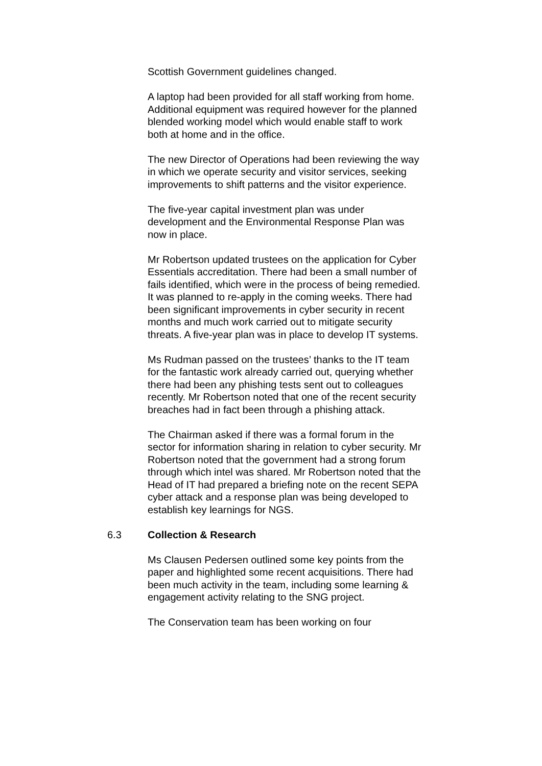Scottish Government guidelines changed.
A laptop had been provided for all staff working from home. Additional equipment was required however for the planned blended working model which would enable staff to work both at home and in the office.
The new Director of Operations had been reviewing the way in which we operate security and visitor services, seeking improvements to shift patterns and the visitor experience.
The five-year capital investment plan was under development and the Environmental Response Plan was now in place.
Mr Robertson updated trustees on the application for Cyber Essentials accreditation. There had been a small number of fails identified, which were in the process of being remedied. It was planned to re-apply in the coming weeks. There had been significant improvements in cyber security in recent months and much work carried out to mitigate security threats. A five-year plan was in place to develop IT systems.
Ms Rudman passed on the trustees’ thanks to the IT team for the fantastic work already carried out, querying whether there had been any phishing tests sent out to colleagues recently. Mr Robertson noted that one of the recent security breaches had in fact been through a phishing attack.
The Chairman asked if there was a formal forum in the sector for information sharing in relation to cyber security. Mr Robertson noted that the government had a strong forum through which intel was shared. Mr Robertson noted that the Head of IT had prepared a briefing note on the recent SEPA cyber attack and a response plan was being developed to establish key learnings for NGS.
6.3 Collection & Research
Ms Clausen Pedersen outlined some key points from the paper and highlighted some recent acquisitions. There had been much activity in the team, including some learning & engagement activity relating to the SNG project.
The Conservation team has been working on four